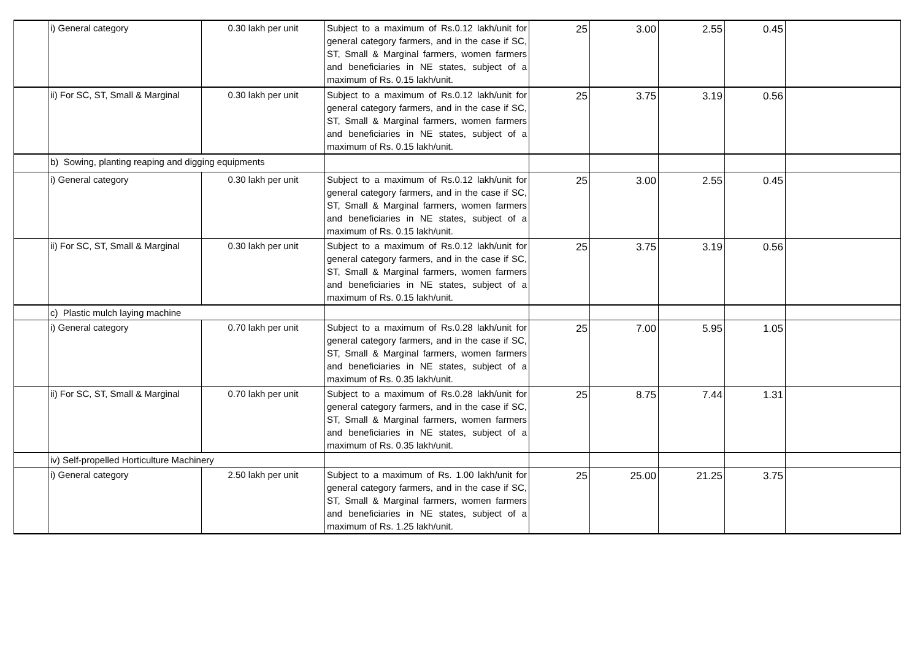| | i) General category | 0.30 lakh per unit | Subject to a maximum of Rs.0.12 lakh/unit for general category farmers, and in the case if SC, ST, Small & Marginal farmers, women farmers and beneficiaries in NE states, subject of a maximum of Rs. 0.15 lakh/unit. | 25 | 3.00 | 2.55 | 0.45 | |
| | ii) For SC, ST, Small & Marginal | 0.30 lakh per unit | Subject to a maximum of Rs.0.12 lakh/unit for general category farmers, and in the case if SC, ST, Small & Marginal farmers, women farmers and beneficiaries in NE states, subject of a maximum of Rs. 0.15 lakh/unit. | 25 | 3.75 | 3.19 | 0.56 | |
| | b) Sowing, planting reaping and digging equipments | | | | | | | |
| | i) General category | 0.30 lakh per unit | Subject to a maximum of Rs.0.12 lakh/unit for general category farmers, and in the case if SC, ST, Small & Marginal farmers, women farmers and beneficiaries in NE states, subject of a maximum of Rs. 0.15 lakh/unit. | 25 | 3.00 | 2.55 | 0.45 | |
| | ii) For SC, ST, Small & Marginal | 0.30 lakh per unit | Subject to a maximum of Rs.0.12 lakh/unit for general category farmers, and in the case if SC, ST, Small & Marginal farmers, women farmers and beneficiaries in NE states, subject of a maximum of Rs. 0.15 lakh/unit. | 25 | 3.75 | 3.19 | 0.56 | |
| | c) Plastic mulch laying machine | | | | | | | |
| | i) General category | 0.70 lakh per unit | Subject to a maximum of Rs.0.28 lakh/unit for general category farmers, and in the case if SC, ST, Small & Marginal farmers, women farmers and beneficiaries in NE states, subject of a maximum of Rs. 0.35 lakh/unit. | 25 | 7.00 | 5.95 | 1.05 | |
| | ii) For SC, ST, Small & Marginal | 0.70 lakh per unit | Subject to a maximum of Rs.0.28 lakh/unit for general category farmers, and in the case if SC, ST, Small & Marginal farmers, women farmers and beneficiaries in NE states, subject of a maximum of Rs. 0.35 lakh/unit. | 25 | 8.75 | 7.44 | 1.31 | |
| | iv) Self-propelled Horticulture Machinery | | | | | | | |
| | i) General category | 2.50 lakh per unit | Subject to a maximum of Rs. 1.00 lakh/unit for general category farmers, and in the case if SC, ST, Small & Marginal farmers, women farmers and beneficiaries in NE states, subject of a maximum of Rs. 1.25 lakh/unit. | 25 | 25.00 | 21.25 | 3.75 | |